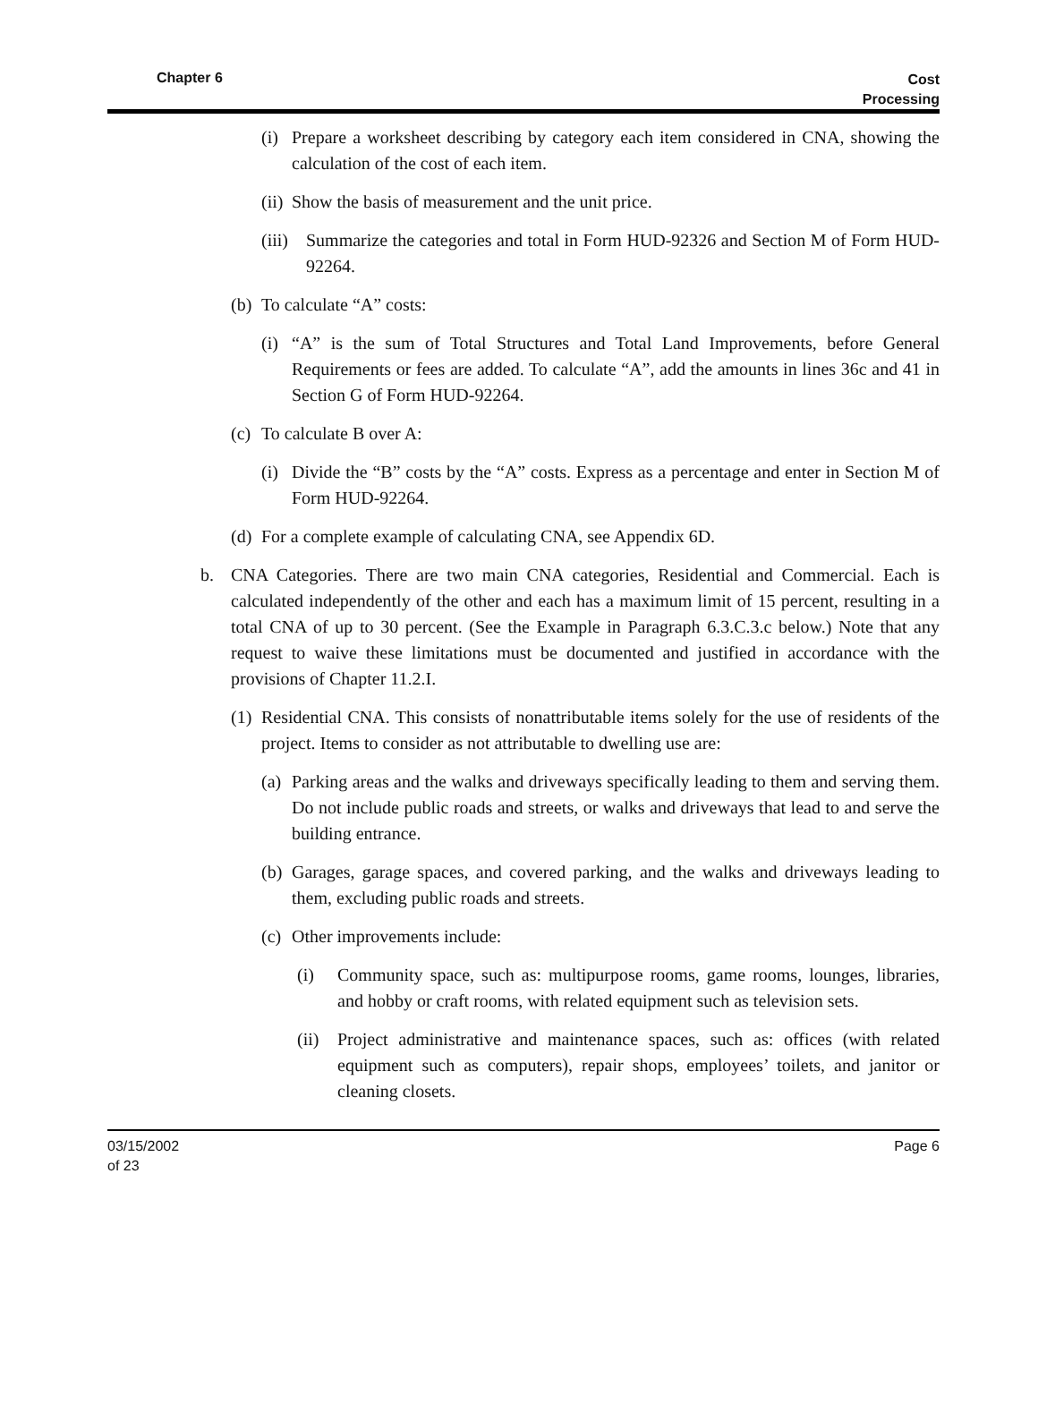Chapter 6 Cost
Processing
(i) Prepare a worksheet describing by category each item considered in CNA, showing the calculation of the cost of each item.
(ii) Show the basis of measurement and the unit price.
(iii) Summarize the categories and total in Form HUD-92326 and Section M of Form HUD-92264.
(b) To calculate “A” costs:
(i) “A” is the sum of Total Structures and Total Land Improvements, before General Requirements or fees are added. To calculate “A”, add the amounts in lines 36c and 41 in Section G of Form HUD-92264.
(c) To calculate B over A:
(i) Divide the “B” costs by the “A” costs. Express as a percentage and enter in Section M of Form HUD-92264.
(d) For a complete example of calculating CNA, see Appendix 6D.
b. CNA Categories. There are two main CNA categories, Residential and Commercial. Each is calculated independently of the other and each has a maximum limit of 15 percent, resulting in a total CNA of up to 30 percent. (See the Example in Paragraph 6.3.C.3.c below.) Note that any request to waive these limitations must be documented and justified in accordance with the provisions of Chapter 11.2.I.
(1) Residential CNA. This consists of nonattributable items solely for the use of residents of the project. Items to consider as not attributable to dwelling use are:
(a) Parking areas and the walks and driveways specifically leading to them and serving them. Do not include public roads and streets, or walks and driveways that lead to and serve the building entrance.
(b) Garages, garage spaces, and covered parking, and the walks and driveways leading to them, excluding public roads and streets.
(c) Other improvements include:
(i) Community space, such as: multipurpose rooms, game rooms, lounges, libraries, and hobby or craft rooms, with related equipment such as television sets.
(ii) Project administrative and maintenance spaces, such as: offices (with related equipment such as computers), repair shops, employees’ toilets, and janitor or cleaning closets.
03/15/2002
of 23 Page 6